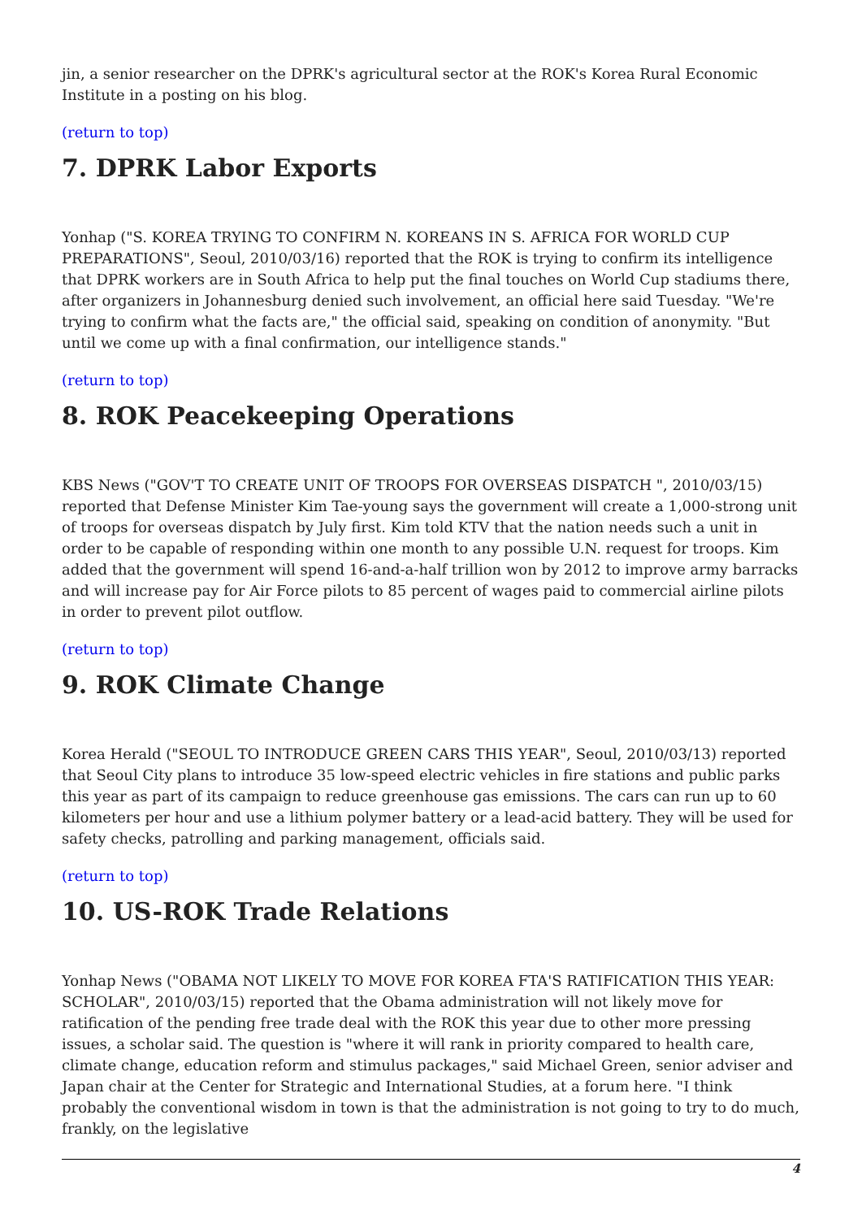jin, a senior researcher on the DPRK's agricultural sector at the ROK's Korea Rural Economic Institute in a posting on his blog.
(return to top)
7. DPRK Labor Exports
Yonhap ("S. KOREA TRYING TO CONFIRM N. KOREANS IN S. AFRICA FOR WORLD CUP PREPARATIONS", Seoul, 2010/03/16) reported that the ROK is trying to confirm its intelligence that DPRK workers are in South Africa to help put the final touches on World Cup stadiums there, after organizers in Johannesburg denied such involvement, an official here said Tuesday. "We're trying to confirm what the facts are," the official said, speaking on condition of anonymity. "But until we come up with a final confirmation, our intelligence stands."
(return to top)
8. ROK Peacekeeping Operations
KBS News ("GOV'T TO CREATE UNIT OF TROOPS FOR OVERSEAS DISPATCH ", 2010/03/15) reported that Defense Minister Kim Tae-young says the government will create a 1,000-strong unit of troops for overseas dispatch by July first. Kim told KTV that the nation needs such a unit in order to be capable of responding within one month to any possible U.N. request for troops. Kim added that the government will spend 16-and-a-half trillion won by 2012 to improve army barracks and will increase pay for Air Force pilots to 85 percent of wages paid to commercial airline pilots in order to prevent pilot outflow.
(return to top)
9. ROK Climate Change
Korea Herald ("SEOUL TO INTRODUCE GREEN CARS THIS YEAR", Seoul, 2010/03/13) reported that Seoul City plans to introduce 35 low-speed electric vehicles in fire stations and public parks this year as part of its campaign to reduce greenhouse gas emissions. The cars can run up to 60 kilometers per hour and use a lithium polymer battery or a lead-acid battery. They will be used for safety checks, patrolling and parking management, officials said.
(return to top)
10. US-ROK Trade Relations
Yonhap News ("OBAMA NOT LIKELY TO MOVE FOR KOREA FTA'S RATIFICATION THIS YEAR: SCHOLAR", 2010/03/15) reported that the Obama administration will not likely move for ratification of the pending free trade deal with the ROK this year due to other more pressing issues, a scholar said. The question is "where it will rank in priority compared to health care, climate change, education reform and stimulus packages," said Michael Green, senior adviser and Japan chair at the Center for Strategic and International Studies, at a forum here. "I think probably the conventional wisdom in town is that the administration is not going to try to do much, frankly, on the legislative
4